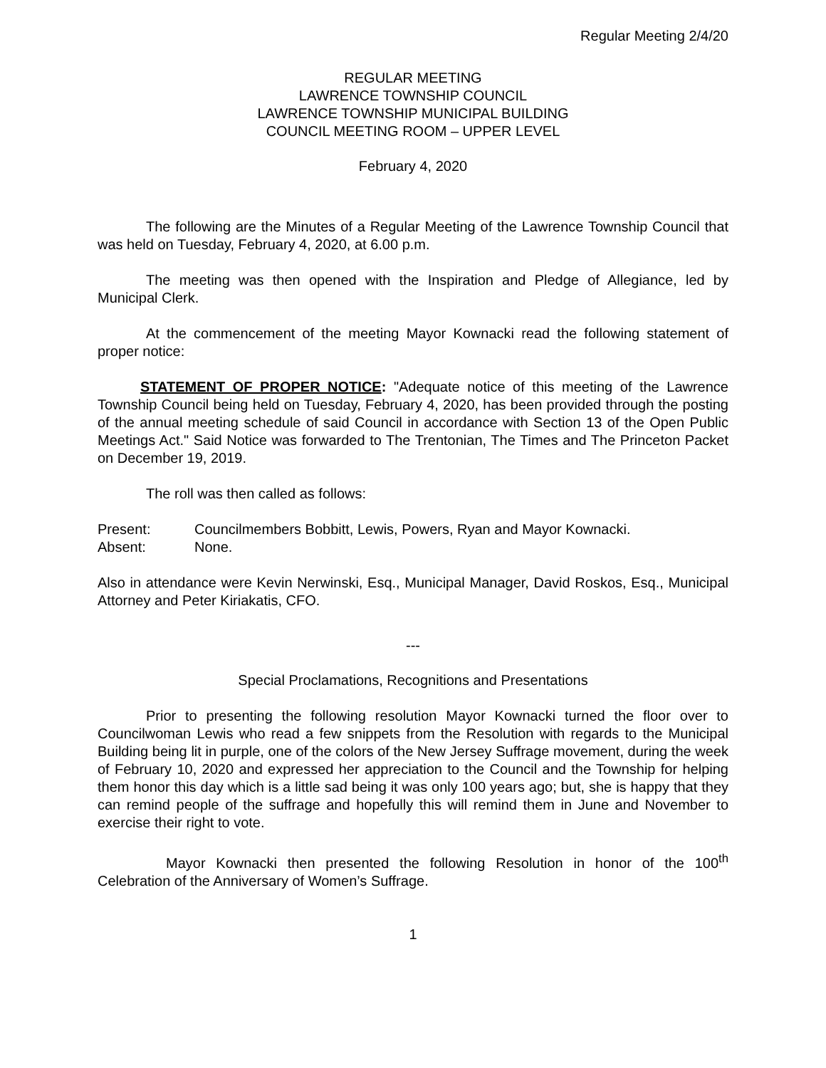Regular Meeting 2/4/20
REGULAR MEETING
LAWRENCE TOWNSHIP COUNCIL
LAWRENCE TOWNSHIP MUNICIPAL BUILDING
COUNCIL MEETING ROOM – UPPER LEVEL
February 4, 2020
The following are the Minutes of a Regular Meeting of the Lawrence Township Council that was held on Tuesday, February 4, 2020, at 6.00 p.m.
The meeting was then opened with the Inspiration and Pledge of Allegiance, led by Municipal Clerk.
At the commencement of the meeting Mayor Kownacki read the following statement of proper notice:
STATEMENT OF PROPER NOTICE: "Adequate notice of this meeting of the Lawrence Township Council being held on Tuesday, February 4, 2020, has been provided through the posting of the annual meeting schedule of said Council in accordance with Section 13 of the Open Public Meetings Act." Said Notice was forwarded to The Trentonian, The Times and The Princeton Packet on December 19, 2019.
The roll was then called as follows:
Present: Councilmembers Bobbitt, Lewis, Powers, Ryan and Mayor Kownacki.
Absent: None.
Also in attendance were Kevin Nerwinski, Esq., Municipal Manager, David Roskos, Esq., Municipal Attorney and Peter Kiriakatis, CFO.
---
Special Proclamations, Recognitions and Presentations
Prior to presenting the following resolution Mayor Kownacki turned the floor over to Councilwoman Lewis who read a few snippets from the Resolution with regards to the Municipal Building being lit in purple, one of the colors of the New Jersey Suffrage movement, during the week of February 10, 2020 and expressed her appreciation to the Council and the Township for helping them honor this day which is a little sad being it was only 100 years ago; but, she is happy that they can remind people of the suffrage and hopefully this will remind them in June and November to exercise their right to vote.
Mayor Kownacki then presented the following Resolution in honor of the 100<sup>th</sup> Celebration of the Anniversary of Women’s Suffrage.
1